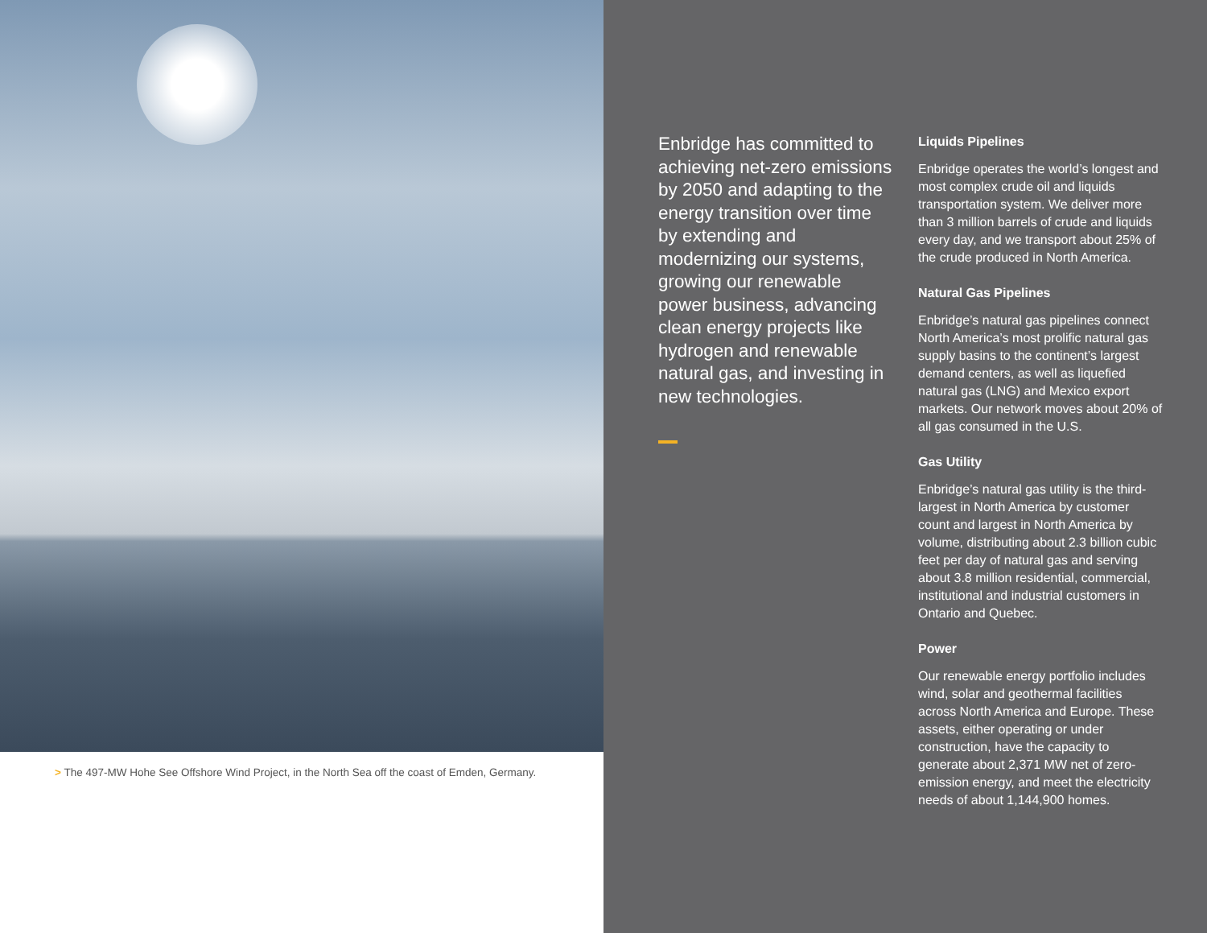> The 497-MW Hohe See Offshore Wind Project, in the North Sea off the coast of Emden, Germany.
Enbridge has committed to achieving net-zero emissions by 2050 and adapting to the energy transition over time by extending and modernizing our systems, growing our renewable power business, advancing clean energy projects like hydrogen and renewable natural gas, and investing in new technologies.
Liquids Pipelines
Enbridge operates the world’s longest and most complex crude oil and liquids transportation system. We deliver more than 3 million barrels of crude and liquids every day, and we transport about 25% of the crude produced in North America.
Natural Gas Pipelines
Enbridge’s natural gas pipelines connect North America’s most prolific natural gas supply basins to the continent’s largest demand centers, as well as liquefied natural gas (LNG) and Mexico export markets. Our network moves about 20% of all gas consumed in the U.S.
Gas Utility
Enbridge’s natural gas utility is the third-largest in North America by customer count and largest in North America by volume, distributing about 2.3 billion cubic feet per day of natural gas and serving about 3.8 million residential, commercial, institutional and industrial customers in Ontario and Quebec.
Power
Our renewable energy portfolio includes wind, solar and geothermal facilities across North America and Europe. These assets, either operating or under construction, have the capacity to generate about 2,371 MW net of zero-emission energy, and meet the electricity needs of about 1,144,900 homes.